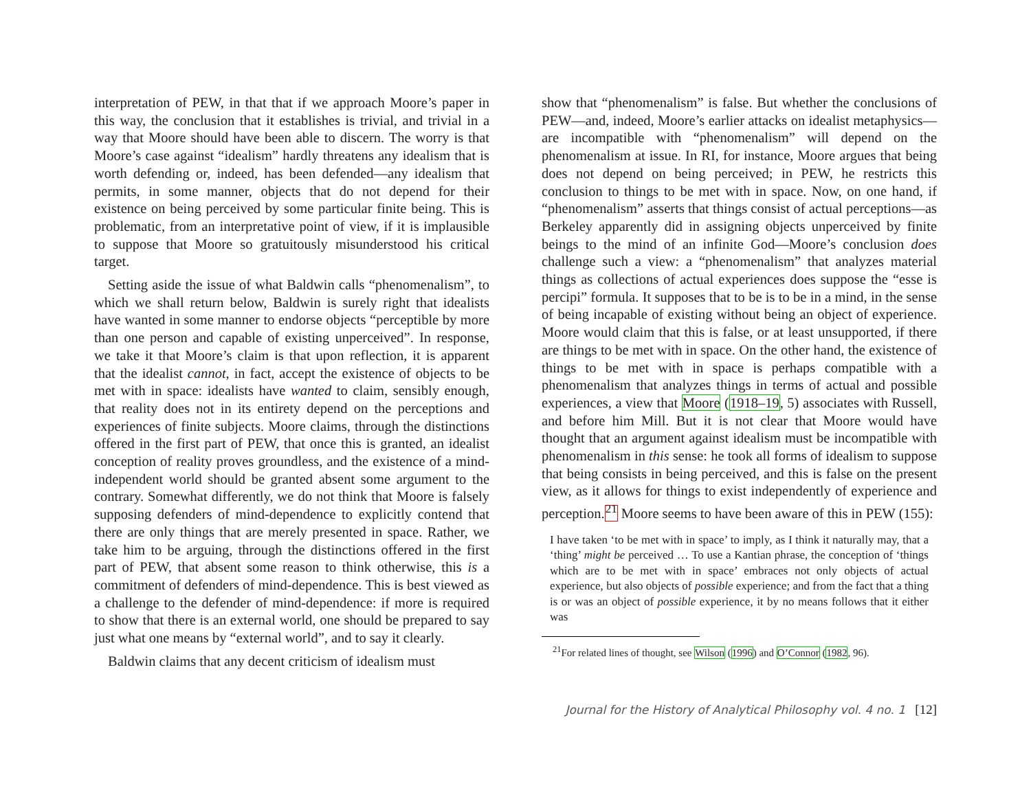interpretation of PEW, in that that if we approach Moore’s paper in this way, the conclusion that it establishes is trivial, and trivial in a way that Moore should have been able to discern. The worry is that Moore’s case against “idealism” hardly threatens any idealism that is worth defending or, indeed, has been defended—any idealism that permits, in some manner, objects that do not depend for their existence on being perceived by some particular finite being. This is problematic, from an interpretative point of view, if it is implausible to suppose that Moore so gratuitously misunderstood his critical target.
Setting aside the issue of what Baldwin calls “phenomenalism”, to which we shall return below, Baldwin is surely right that idealists have wanted in some manner to endorse objects “perceptible by more than one person and capable of existing unperceived”. In response, we take it that Moore’s claim is that upon reflection, it is apparent that the idealist cannot, in fact, accept the existence of objects to be met with in space: idealists have wanted to claim, sensibly enough, that reality does not in its entirety depend on the perceptions and experiences of finite subjects. Moore claims, through the distinctions offered in the first part of PEW, that once this is granted, an idealist conception of reality proves groundless, and the existence of a mind-independent world should be granted absent some argument to the contrary. Somewhat differently, we do not think that Moore is falsely supposing defenders of mind-dependence to explicitly contend that there are only things that are merely presented in space. Rather, we take him to be arguing, through the distinctions offered in the first part of PEW, that absent some reason to think otherwise, this is a commitment of defenders of mind-dependence. This is best viewed as a challenge to the defender of mind-dependence: if more is required to show that there is an external world, one should be prepared to say just what one means by “external world”, and to say it clearly.
Baldwin claims that any decent criticism of idealism must
show that “phenomenalism” is false. But whether the conclusions of PEW—and, indeed, Moore’s earlier attacks on idealist metaphysics—are incompatible with “phenomenalism” will depend on the phenomenalism at issue. In RI, for instance, Moore argues that being does not depend on being perceived; in PEW, he restricts this conclusion to things to be met with in space. Now, on one hand, if “phenomenalism” asserts that things consist of actual perceptions—as Berkeley apparently did in assigning objects unperceived by finite beings to the mind of an infinite God—Moore’s conclusion does challenge such a view: a “phenomenalism” that analyzes material things as collections of actual experiences does suppose the “esse is percipi” formula. It supposes that to be is to be in a mind, in the sense of being incapable of existing without being an object of experience. Moore would claim that this is false, or at least unsupported, if there are things to be met with in space. On the other hand, the existence of things to be met with in space is perhaps compatible with a phenomenalism that analyzes things in terms of actual and possible experiences, a view that Moore (1918–19, 5) associates with Russell, and before him Mill. But it is not clear that Moore would have thought that an argument against idealism must be incompatible with phenomenalism in this sense: he took all forms of idealism to suppose that being consists in being perceived, and this is false on the present view, as it allows for things to exist independently of experience and perception.<sup>21</sup> Moore seems to have been aware of this in PEW (155):
I have taken ‘to be met with in space’ to imply, as I think it naturally may, that a ‘thing’ might be perceived … To use a Kantian phrase, the conception of ‘things which are to be met with in space’ embraces not only objects of actual experience, but also objects of possible experience; and from the fact that a thing is or was an object of possible experience, it by no means follows that it either was
<sup>21</sup> For related lines of thought, see Wilson (1996) and O’Connor (1982, 96).
Journal for the History of Analytical Philosophy vol. 4 no. 1 [12]